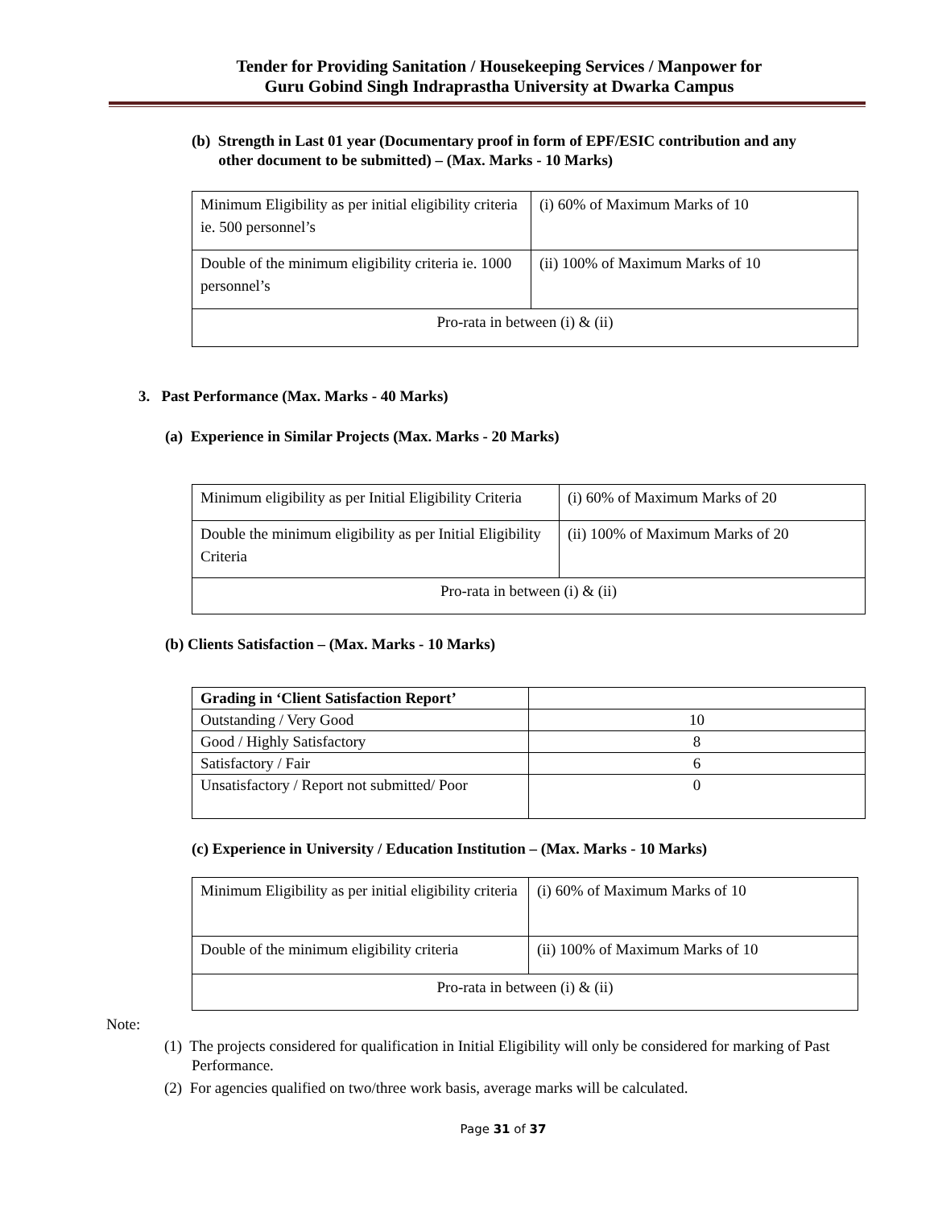Tender for Providing Sanitation / Housekeeping Services / Manpower for
Guru Gobind Singh Indraprastha University at Dwarka Campus
(b) Strength in Last 01 year (Documentary proof in form of EPF/ESIC contribution and any
other document to be submitted) – (Max. Marks - 10 Marks)
| Minimum Eligibility as per initial eligibility criteria ie. 500 personnel’s | (i) 60% of Maximum Marks of 10 |
| Double of the minimum eligibility criteria ie. 1000 personnel’s | (ii) 100% of Maximum Marks of 10 |
| Pro-rata in between (i) & (ii) | |
3. Past Performance (Max. Marks - 40 Marks)
(a) Experience in Similar Projects (Max. Marks - 20 Marks)
| Minimum eligibility as per Initial Eligibility Criteria | (i) 60% of Maximum Marks of 20 |
| Double the minimum eligibility as per Initial Eligibility Criteria | (ii) 100% of Maximum Marks of 20 |
| Pro-rata in between (i) & (ii) | |
(b) Clients Satisfaction – (Max. Marks - 10 Marks)
| Grading in ‘Client Satisfaction Report’ | |
| Outstanding / Very Good | 10 |
| Good / Highly Satisfactory | 8 |
| Satisfactory / Fair | 6 |
| Unsatisfactory / Report not submitted/ Poor | 0 |
(c) Experience in University / Education Institution – (Max. Marks - 10 Marks)
| Minimum Eligibility as per initial eligibility criteria | (i) 60% of Maximum Marks of 10 |
| Double of the minimum eligibility criteria | (ii) 100% of Maximum Marks of 10 |
| Pro-rata in between (i) & (ii) | |
Note:
(1) The projects considered for qualification in Initial Eligibility will only be considered for marking of Past Performance.
(2) For agencies qualified on two/three work basis, average marks will be calculated.
Page 31 of 37